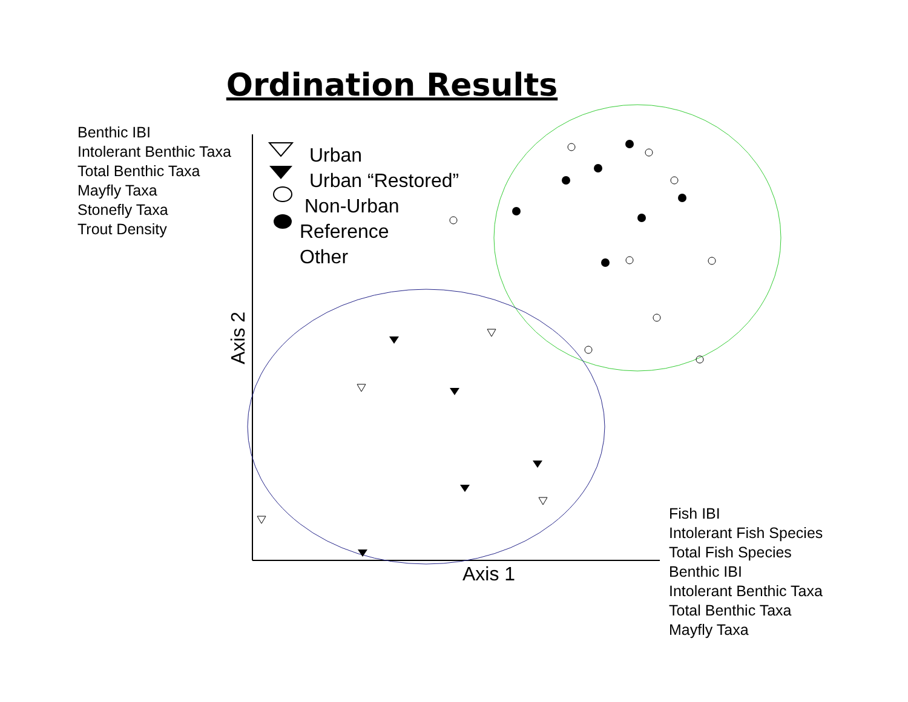Ordination Results
Benthic IBI
Intolerant Benthic Taxa
Total Benthic Taxa
Mayfly Taxa
Stonefly Taxa
Trout Density
Urban
Urban “Restored”
Non-Urban
Reference
Other
Axis 2
Axis 1
Fish IBI
Intolerant Fish Species
Total Fish Species
Benthic IBI
Intolerant Benthic Taxa
Total Benthic Taxa
Mayfly Taxa